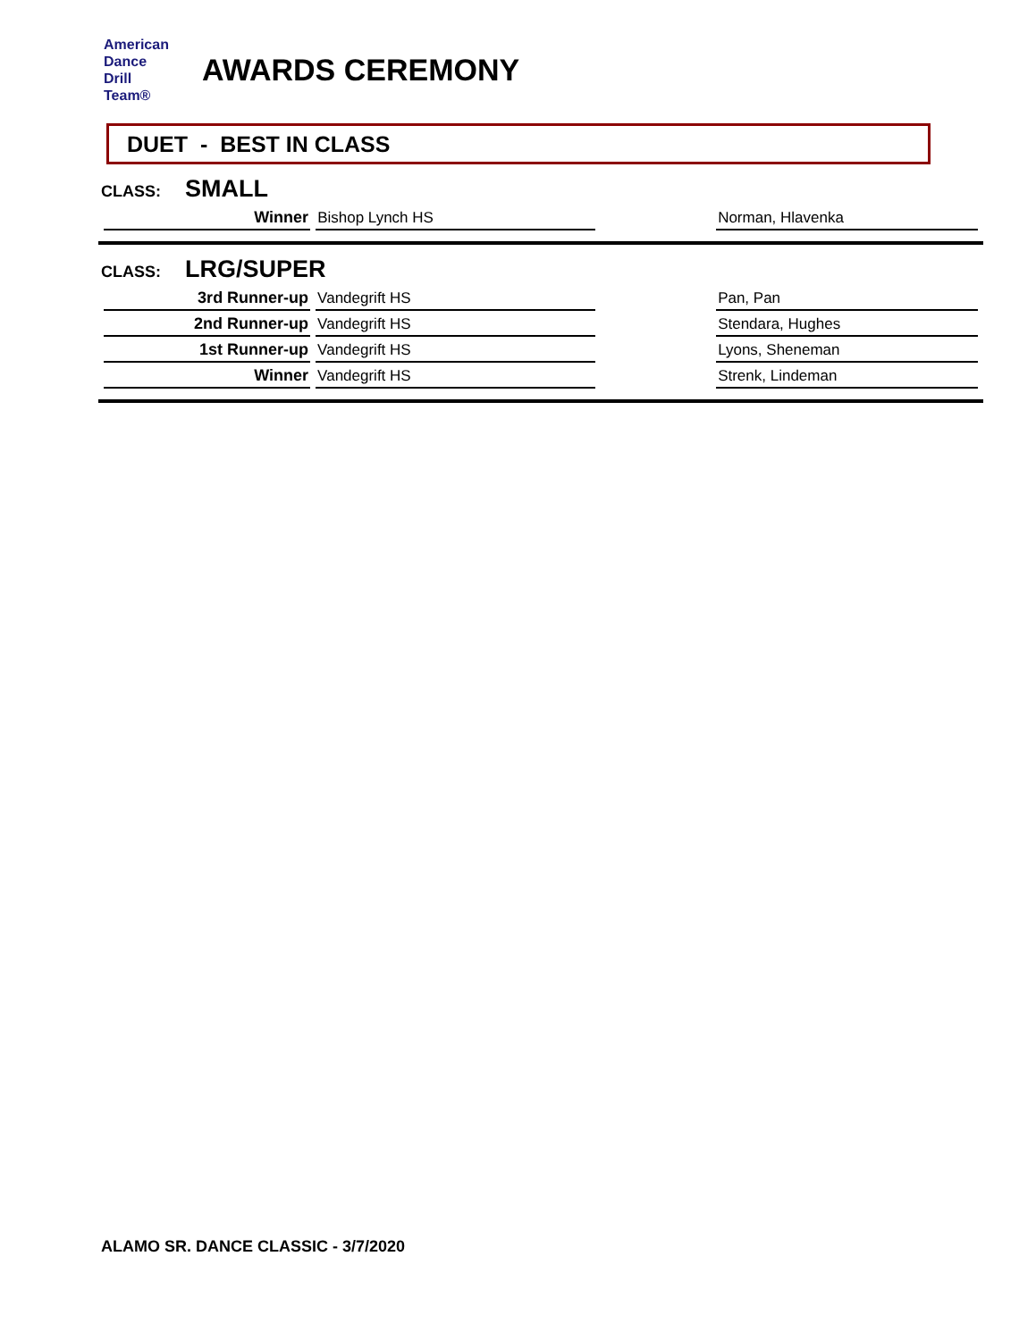American
Dance
Drill
Team®
AWARDS CEREMONY
DUET - BEST IN CLASS
CLASS: SMALL
| Winner | Bishop Lynch HS | | Norman, Hlavenka |
CLASS: LRG/SUPER
| 3rd Runner-up | Vandegrift HS | | Pan, Pan |
| 2nd Runner-up | Vandegrift HS | | Stendara, Hughes |
| 1st Runner-up | Vandegrift HS | | Lyons, Sheneman |
| Winner | Vandegrift HS | | Strenk, Lindeman |
ALAMO SR. DANCE CLASSIC - 3/7/2020